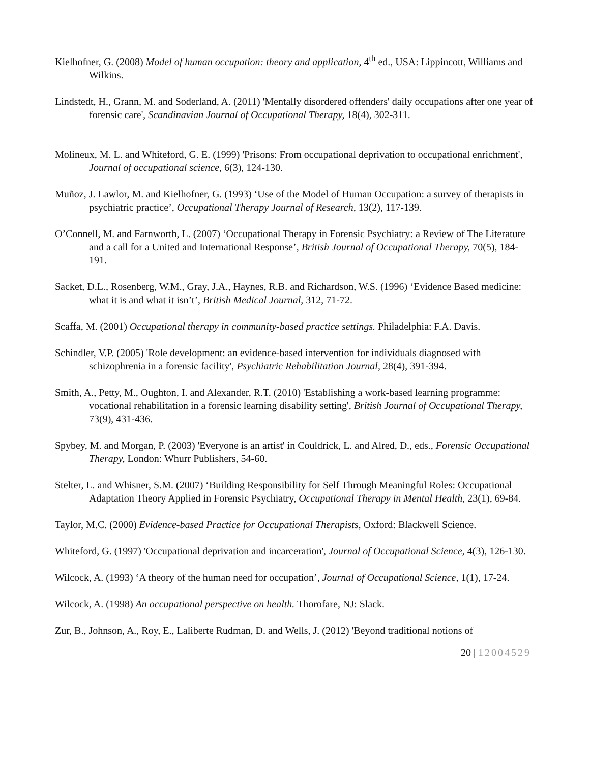Kielhofner, G. (2008) Model of human occupation: theory and application, 4<sup>th</sup> ed., USA: Lippincott, Williams and Wilkins.
Lindstedt, H., Grann, M. and Soderland, A. (2011) 'Mentally disordered offenders' daily occupations after one year of forensic care', Scandinavian Journal of Occupational Therapy, 18(4), 302-311.
Molineux, M. L. and Whiteford, G. E. (1999) 'Prisons: From occupational deprivation to occupational enrichment', Journal of occupational science, 6(3), 124-130.
Muñoz, J. Lawlor, M. and Kielhofner, G. (1993) ‘Use of the Model of Human Occupation: a survey of therapists in psychiatric practice’, Occupational Therapy Journal of Research, 13(2), 117-139.
O’Connell, M. and Farnworth, L. (2007) ‘Occupational Therapy in Forensic Psychiatry: a Review of The Literature and a call for a United and International Response’, British Journal of Occupational Therapy, 70(5), 184-191.
Sacket, D.L., Rosenberg, W.M., Gray, J.A., Haynes, R.B. and Richardson, W.S. (1996) ‘Evidence Based medicine: what it is and what it isn’t’, British Medical Journal, 312, 71-72.
Scaffa, M. (2001) Occupational therapy in community-based practice settings. Philadelphia: F.A. Davis.
Schindler, V.P. (2005) 'Role development: an evidence-based intervention for individuals diagnosed with schizophrenia in a forensic facility', Psychiatric Rehabilitation Journal, 28(4), 391-394.
Smith, A., Petty, M., Oughton, I. and Alexander, R.T. (2010) 'Establishing a work-based learning programme: vocational rehabilitation in a forensic learning disability setting', British Journal of Occupational Therapy, 73(9), 431-436.
Spybey, M. and Morgan, P. (2003) 'Everyone is an artist' in Couldrick, L. and Alred, D., eds., Forensic Occupational Therapy, London: Whurr Publishers, 54-60.
Stelter, L. and Whisner, S.M. (2007) ‘Building Responsibility for Self Through Meaningful Roles: Occupational Adaptation Theory Applied in Forensic Psychiatry, Occupational Therapy in Mental Health, 23(1), 69-84.
Taylor, M.C. (2000) Evidence-based Practice for Occupational Therapists, Oxford: Blackwell Science.
Whiteford, G. (1997) 'Occupational deprivation and incarceration', Journal of Occupational Science, 4(3), 126-130.
Wilcock, A. (1993) ‘A theory of the human need for occupation’, Journal of Occupational Science, 1(1), 17-24.
Wilcock, A. (1998) An occupational perspective on health. Thorofare, NJ: Slack.
Zur, B., Johnson, A., Roy, E., Laliberte Rudman, D. and Wells, J. (2012) 'Beyond traditional notions of
20 | 12004529